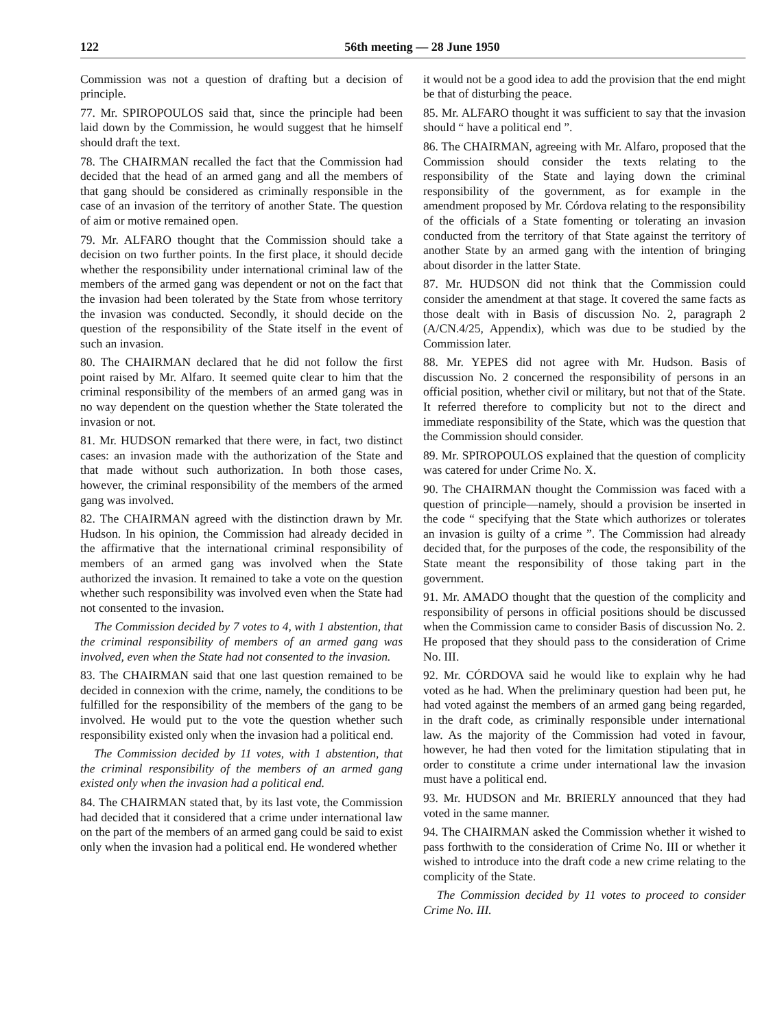122 56th meeting — 28 June 1950
Commission was not a question of drafting but a decision of principle.
77. Mr. SPIROPOULOS said that, since the principle had been laid down by the Commission, he would suggest that he himself should draft the text.
78. The CHAIRMAN recalled the fact that the Commission had decided that the head of an armed gang and all the members of that gang should be considered as criminally responsible in the case of an invasion of the territory of another State. The question of aim or motive remained open.
79. Mr. ALFARO thought that the Commission should take a decision on two further points. In the first place, it should decide whether the responsibility under international criminal law of the members of the armed gang was dependent or not on the fact that the invasion had been tolerated by the State from whose territory the invasion was conducted. Secondly, it should decide on the question of the responsibility of the State itself in the event of such an invasion.
80. The CHAIRMAN declared that he did not follow the first point raised by Mr. Alfaro. It seemed quite clear to him that the criminal responsibility of the members of an armed gang was in no way dependent on the question whether the State tolerated the invasion or not.
81. Mr. HUDSON remarked that there were, in fact, two distinct cases: an invasion made with the authorization of the State and that made without such authorization. In both those cases, however, the criminal responsibility of the members of the armed gang was involved.
82. The CHAIRMAN agreed with the distinction drawn by Mr. Hudson. In his opinion, the Commission had already decided in the affirmative that the international criminal responsibility of members of an armed gang was involved when the State authorized the invasion. It remained to take a vote on the question whether such responsibility was involved even when the State had not consented to the invasion.
The Commission decided by 7 votes to 4, with 1 abstention, that the criminal responsibility of members of an armed gang was involved, even when the State had not consented to the invasion.
83. The CHAIRMAN said that one last question remained to be decided in connexion with the crime, namely, the conditions to be fulfilled for the responsibility of the members of the gang to be involved. He would put to the vote the question whether such responsibility existed only when the invasion had a political end.
The Commission decided by 11 votes, with 1 abstention, that the criminal responsibility of the members of an armed gang existed only when the invasion had a political end.
84. The CHAIRMAN stated that, by its last vote, the Commission had decided that it considered that a crime under international law on the part of the members of an armed gang could be said to exist only when the invasion had a political end. He wondered whether
it would not be a good idea to add the provision that the end might be that of disturbing the peace.
85. Mr. ALFARO thought it was sufficient to say that the invasion should “ have a political end ”.
86. The CHAIRMAN, agreeing with Mr. Alfaro, proposed that the Commission should consider the texts relating to the responsibility of the State and laying down the criminal responsibility of the government, as for example in the amendment proposed by Mr. Córdova relating to the responsibility of the officials of a State fomenting or tolerating an invasion conducted from the territory of that State against the territory of another State by an armed gang with the intention of bringing about disorder in the latter State.
87. Mr. HUDSON did not think that the Commission could consider the amendment at that stage. It covered the same facts as those dealt with in Basis of discussion No. 2, paragraph 2 (A/CN.4/25, Appendix), which was due to be studied by the Commission later.
88. Mr. YEPES did not agree with Mr. Hudson. Basis of discussion No. 2 concerned the responsibility of persons in an official position, whether civil or military, but not that of the State. It referred therefore to complicity but not to the direct and immediate responsibility of the State, which was the question that the Commission should consider.
89. Mr. SPIROPOULOS explained that the question of complicity was catered for under Crime No. X.
90. The CHAIRMAN thought the Commission was faced with a question of principle—namely, should a provision be inserted in the code “ specifying that the State which authorizes or tolerates an invasion is guilty of a crime ”. The Commission had already decided that, for the purposes of the code, the responsibility of the State meant the responsibility of those taking part in the government.
91. Mr. AMADO thought that the question of the complicity and responsibility of persons in official positions should be discussed when the Commission came to consider Basis of discussion No. 2. He proposed that they should pass to the consideration of Crime No. III.
92. Mr. CÓRDOVA said he would like to explain why he had voted as he had. When the preliminary question had been put, he had voted against the members of an armed gang being regarded, in the draft code, as criminally responsible under international law. As the majority of the Commission had voted in favour, however, he had then voted for the limitation stipulating that in order to constitute a crime under international law the invasion must have a political end.
93. Mr. HUDSON and Mr. BRIERLY announced that they had voted in the same manner.
94. The CHAIRMAN asked the Commission whether it wished to pass forthwith to the consideration of Crime No. III or whether it wished to introduce into the draft code a new crime relating to the complicity of the State.
The Commission decided by 11 votes to proceed to consider Crime No. III.